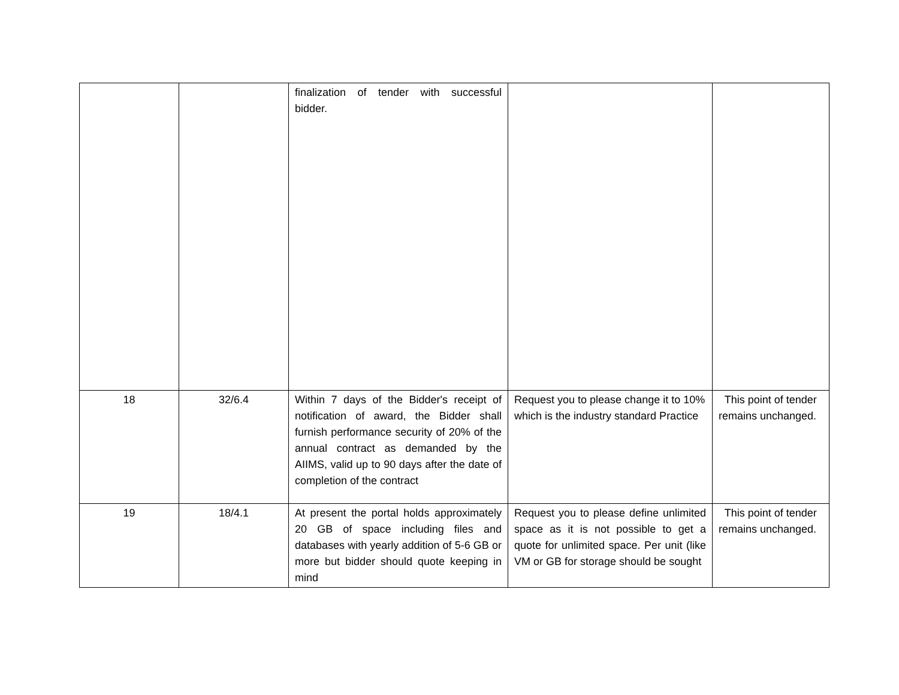| | | finalization of tender with successful bidder. | | |
| 18 | 32/6.4 | Within 7 days of the Bidder's receipt of notification of award, the Bidder shall furnish performance security of 20% of the annual contract as demanded by the AIIMS, valid up to 90 days after the date of completion of the contract | Request you to please change it to 10% which is the industry standard Practice | This point of tender remains unchanged. |
| 19 | 18/4.1 | At present the portal holds approximately 20 GB of space including files and databases with yearly addition of 5-6 GB or more but bidder should quote keeping in mind | Request you to please define unlimited space as it is not possible to get a quote for unlimited space. Per unit (like VM or GB for storage should be sought | This point of tender remains unchanged. |